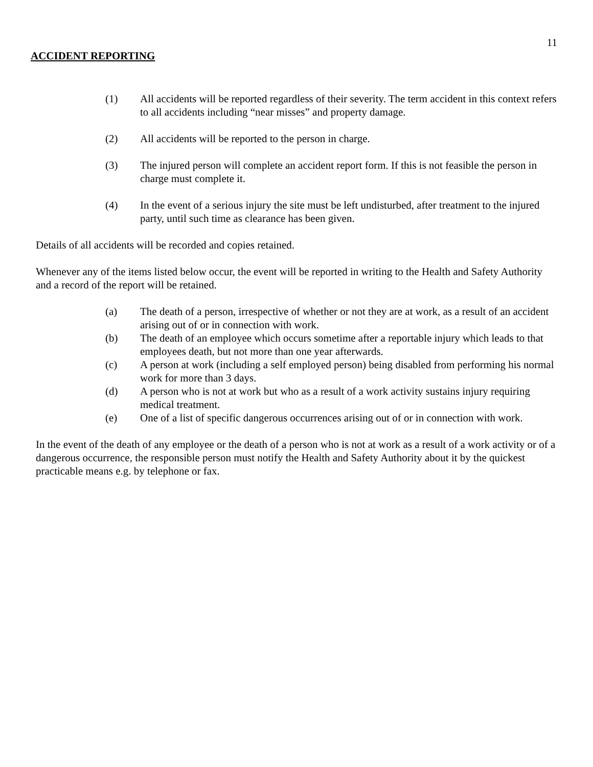11
ACCIDENT REPORTING
(1) All accidents will be reported regardless of their severity. The term accident in this context refers to all accidents including “near misses” and property damage.
(2) All accidents will be reported to the person in charge.
(3) The injured person will complete an accident report form. If this is not feasible the person in charge must complete it.
(4) In the event of a serious injury the site must be left undisturbed, after treatment to the injured party, until such time as clearance has been given.
Details of all accidents will be recorded and copies retained.
Whenever any of the items listed below occur, the event will be reported in writing to the Health and Safety Authority and a record of the report will be retained.
(a) The death of a person, irrespective of whether or not they are at work, as a result of an accident arising out of or in connection with work.
(b) The death of an employee which occurs sometime after a reportable injury which leads to that employees death, but not more than one year afterwards.
(c) A person at work (including a self employed person) being disabled from performing his normal work for more than 3 days.
(d) A person who is not at work but who as a result of a work activity sustains injury requiring medical treatment.
(e) One of a list of specific dangerous occurrences arising out of or in connection with work.
In the event of the death of any employee or the death of a person who is not at work as a result of a work activity or of a dangerous occurrence, the responsible person must notify the Health and Safety Authority about it by the quickest practicable means e.g. by telephone or fax.